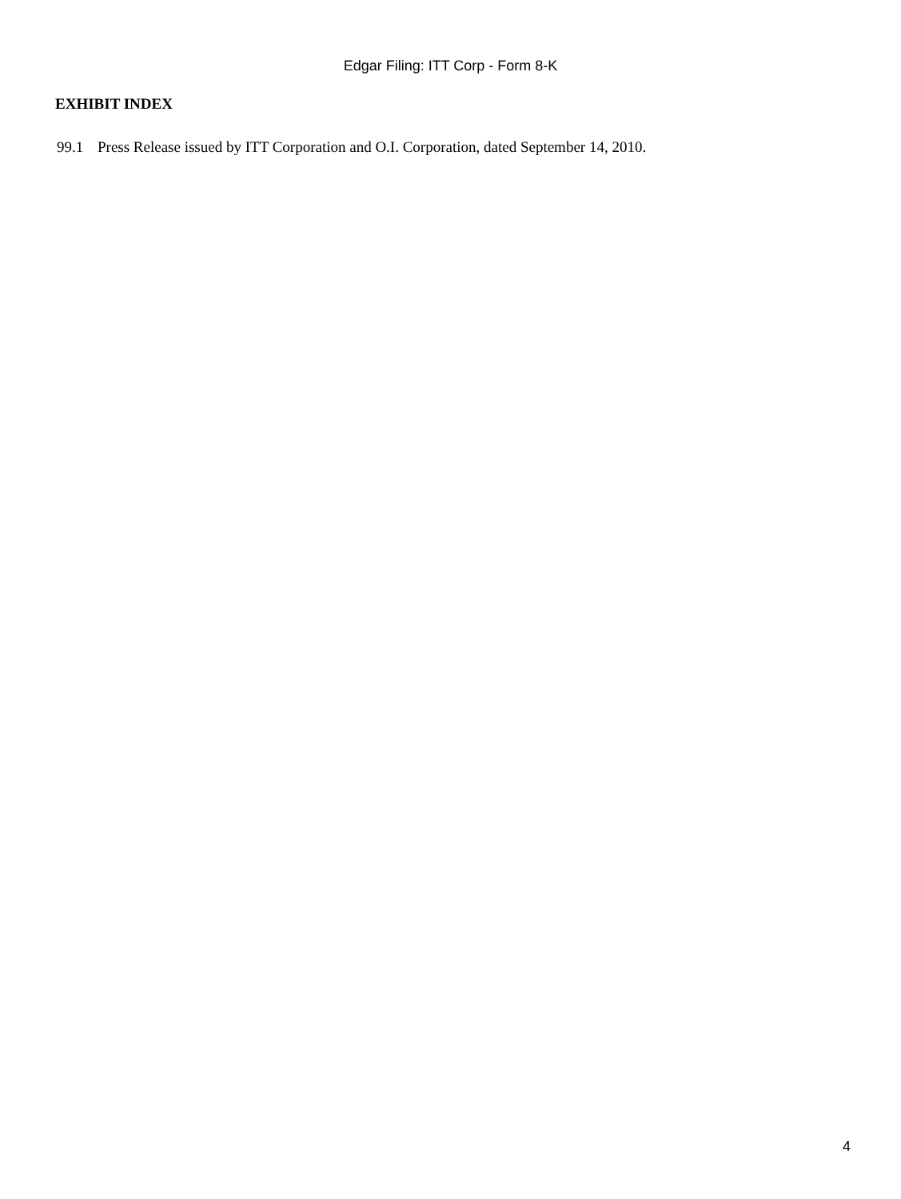Edgar Filing: ITT Corp - Form 8-K
EXHIBIT INDEX
99.1 Press Release issued by ITT Corporation and O.I. Corporation, dated September 14, 2010.
4